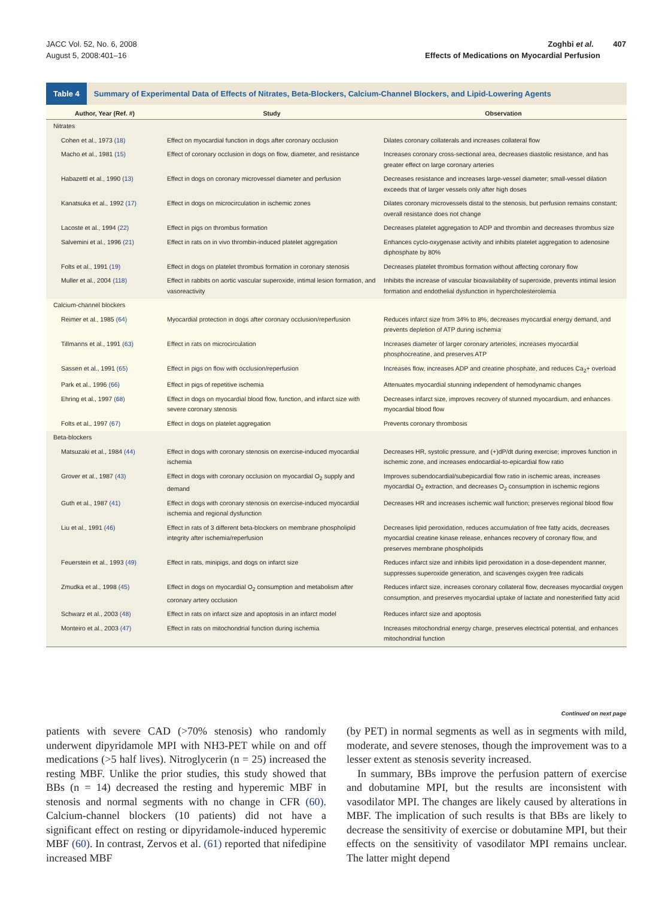JACC Vol. 52, No. 6, 2008
August 5, 2008:401–16
Zoghbi et al. 407
Effects of Medications on Myocardial Perfusion
Table 4 Summary of Experimental Data of Effects of Nitrates, Beta-Blockers, Calcium-Channel Blockers, and Lipid-Lowering Agents
| Author, Year (Ref. #) | Study | Observation |
| --- | --- | --- |
| Nitrates | | |
| Cohen et al., 1973 (18) | Effect on myocardial function in dogs after coronary occlusion | Dilates coronary collaterals and increases collateral flow |
| Macho et al., 1981 (15) | Effect of coronary occlusion in dogs on flow, diameter, and resistance | Increases coronary cross-sectional area, decreases diastolic resistance, and has greater effect on large coronary arteries |
| Habazettl et al., 1990 (13) | Effect in dogs on coronary microvessel diameter and perfusion | Decreases resistance and increases large-vessel diameter; small-vessel dilation exceeds that of larger vessels only after high doses |
| Kanatsuka et al., 1992 (17) | Effect in dogs on microcirculation in ischemic zones | Dilates coronary microvessels distal to the stenosis, but perfusion remains constant; overall resistance does not change |
| Lacoste et al., 1994 (22) | Effect in pigs on thrombus formation | Decreases platelet aggregation to ADP and thrombin and decreases thrombus size |
| Salvemini et al., 1996 (21) | Effect in rats on in vivo thrombin-induced platelet aggregation | Enhances cyclo-oxygenase activity and inhibits platelet aggregation to adenosine diphosphate by 80% |
| Folts et al., 1991 (19) | Effect in dogs on platelet thrombus formation in coronary stenosis | Decreases platelet thrombus formation without affecting coronary flow |
| Muller et al., 2004 (118) | Effect in rabbits on aortic vascular superoxide, intimal lesion formation, and vasoreactivity | Inhibits the increase of vascular bioavailability of superoxide, prevents intimal lesion formation and endothelial dysfunction in hypercholesterolemia |
| Calcium-channel blockers | | |
| Reimer et al., 1985 (64) | Myocardial protection in dogs after coronary occlusion/reperfusion | Reduces infarct size from 34% to 8%, decreases myocardial energy demand, and prevents depletion of ATP during ischemia |
| Tillmanns et al., 1991 (63) | Effect in rats on microcirculation | Increases diameter of larger coronary arterioles, increases myocardial phosphocreatine, and preserves ATP |
| Sassen et al., 1991 (65) | Effect in pigs on flow with occlusion/reperfusion | Increases flow, increases ADP and creatine phosphate, and reduces Ca<sub>2</sub>+ overload |
| Park et al., 1996 (66) | Effect in pigs of repetitive ischemia | Attenuates myocardial stunning independent of hemodynamic changes |
| Ehring et al., 1997 (68) | Effect in dogs on myocardial blood flow, function, and infarct size with severe coronary stenosis | Decreases infarct size, improves recovery of stunned myocardium, and enhances myocardial blood flow |
| Folts et al., 1997 (67) | Effect in dogs on platelet aggregation | Prevents coronary thrombosis |
| Beta-blockers | | |
| Matsuzaki et al., 1984 (44) | Effect in dogs with coronary stenosis on exercise-induced myocardial ischemia | Decreases HR, systolic pressure, and (+)dP/dt during exercise; improves function in ischemic zone, and increases endocardial-to-epicardial flow ratio |
| Grover et al., 1987 (43) | Effect in dogs with coronary occlusion on myocardial O<sub>2</sub> supply and demand | Improves subendocardial/subepicardial flow ratio in ischemic areas, increases myocardial O<sub>2</sub> extraction, and decreases O<sub>2</sub> consumption in ischemic regions |
| Guth et al., 1987 (41) | Effect in dogs with coronary stenosis on exercise-induced myocardial ischemia and regional dysfunction | Decreases HR and increases ischemic wall function; preserves regional blood flow |
| Liu et al., 1991 (46) | Effect in rats of 3 different beta-blockers on membrane phospholipid integrity after ischemia/reperfusion | Decreases lipid peroxidation, reduces accumulation of free fatty acids, decreases myocardial creatine kinase release, enhances recovery of coronary flow, and preserves membrane phospholipids |
| Feuerstein et al., 1993 (49) | Effect in rats, minipigs, and dogs on infarct size | Reduces infarct size and inhibits lipid peroxidation in a dose-dependent manner, suppresses superoxide generation, and scavenges oxygen free radicals |
| Zmudka et al., 1998 (45) | Effect in dogs on myocardial O<sub>2</sub> consumption and metabolism after coronary artery occlusion | Reduces infarct size, increases coronary collateral flow, decreases myocardial oxygen consumption, and preserves myocardial uptake of lactate and nonesterified fatty acid |
| Schwarz et al., 2003 (48) | Effect in rats on infarct size and apoptosis in an infarct model | Reduces infarct size and apoptosis |
| Monteiro et al., 2003 (47) | Effect in rats on mitochondrial function during ischemia | Increases mitochondrial energy charge, preserves electrical potential, and enhances mitochondrial function |
Continued on next page
patients with severe CAD (>70% stenosis) who randomly underwent dipyridamole MPI with NH3-PET while on and off medications (>5 half lives). Nitroglycerin (n = 25) increased the resting MBF. Unlike the prior studies, this study showed that BBs (n = 14) decreased the resting and hyperemic MBF in stenosis and normal segments with no change in CFR (60). Calcium-channel blockers (10 patients) did not have a significant effect on resting or dipyridamole-induced hyperemic MBF (60). In contrast, Zervos et al. (61) reported that nifedipine increased MBF
(by PET) in normal segments as well as in segments with mild, moderate, and severe stenoses, though the improvement was to a lesser extent as stenosis severity increased.
In summary, BBs improve the perfusion pattern of exercise and dobutamine MPI, but the results are inconsistent with vasodilator MPI. The changes are likely caused by alterations in MBF. The implication of such results is that BBs are likely to decrease the sensitivity of exercise or dobutamine MPI, but their effects on the sensitivity of vasodilator MPI remains unclear. The latter might depend